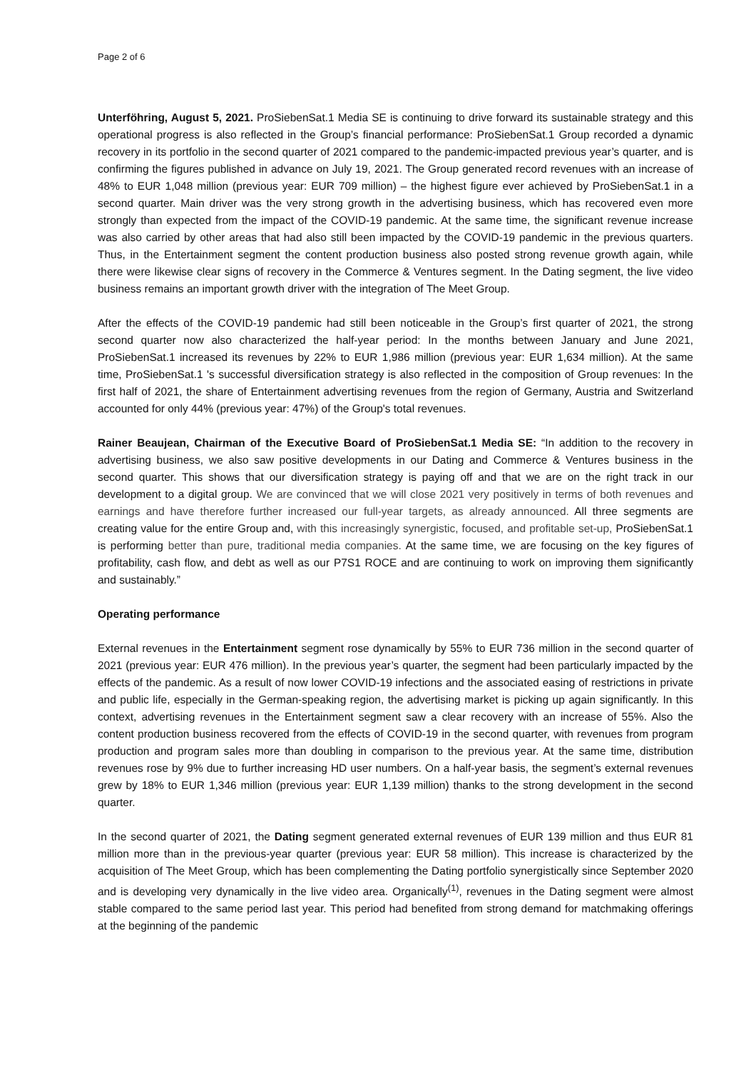Page 2 of 6
Unterföhring, August 5, 2021. ProSiebenSat.1 Media SE is continuing to drive forward its sustainable strategy and this operational progress is also reflected in the Group’s financial performance: ProSiebenSat.1 Group recorded a dynamic recovery in its portfolio in the second quarter of 2021 compared to the pandemic-impacted previous year’s quarter, and is confirming the figures published in advance on July 19, 2021. The Group generated record revenues with an increase of 48% to EUR 1,048 million (previous year: EUR 709 million) – the highest figure ever achieved by ProSiebenSat.1 in a second quarter. Main driver was the very strong growth in the advertising business, which has recovered even more strongly than expected from the impact of the COVID-19 pandemic. At the same time, the significant revenue increase was also carried by other areas that had also still been impacted by the COVID-19 pandemic in the previous quarters. Thus, in the Entertainment segment the content production business also posted strong revenue growth again, while there were likewise clear signs of recovery in the Commerce & Ventures segment. In the Dating segment, the live video business remains an important growth driver with the integration of The Meet Group.
After the effects of the COVID-19 pandemic had still been noticeable in the Group’s first quarter of 2021, the strong second quarter now also characterized the half-year period: In the months between January and June 2021, ProSiebenSat.1 increased its revenues by 22% to EUR 1,986 million (previous year: EUR 1,634 million). At the same time, ProSiebenSat.1 's successful diversification strategy is also reflected in the composition of Group revenues: In the first half of 2021, the share of Entertainment advertising revenues from the region of Germany, Austria and Switzerland accounted for only 44% (previous year: 47%) of the Group's total revenues.
Rainer Beaujean, Chairman of the Executive Board of ProSiebenSat.1 Media SE: “In addition to the recovery in advertising business, we also saw positive developments in our Dating and Commerce & Ventures business in the second quarter. This shows that our diversification strategy is paying off and that we are on the right track in our development to a digital group. We are convinced that we will close 2021 very positively in terms of both revenues and earnings and have therefore further increased our full-year targets, as already announced. All three segments are creating value for the entire Group and, with this increasingly synergistic, focused, and profitable set-up, ProSiebenSat.1 is performing better than pure, traditional media companies. At the same time, we are focusing on the key figures of profitability, cash flow, and debt as well as our P7S1 ROCE and are continuing to work on improving them significantly and sustainably.”
Operating performance
External revenues in the Entertainment segment rose dynamically by 55% to EUR 736 million in the second quarter of 2021 (previous year: EUR 476 million). In the previous year’s quarter, the segment had been particularly impacted by the effects of the pandemic. As a result of now lower COVID-19 infections and the associated easing of restrictions in private and public life, especially in the German-speaking region, the advertising market is picking up again significantly. In this context, advertising revenues in the Entertainment segment saw a clear recovery with an increase of 55%. Also the content production business recovered from the effects of COVID-19 in the second quarter, with revenues from program production and program sales more than doubling in comparison to the previous year. At the same time, distribution revenues rose by 9% due to further increasing HD user numbers. On a half-year basis, the segment’s external revenues grew by 18% to EUR 1,346 million (previous year: EUR 1,139 million) thanks to the strong development in the second quarter.
In the second quarter of 2021, the Dating segment generated external revenues of EUR 139 million and thus EUR 81 million more than in the previous-year quarter (previous year: EUR 58 million). This increase is characterized by the acquisition of The Meet Group, which has been complementing the Dating portfolio synergistically since September 2020 and is developing very dynamically in the live video area. Organically<sup>(1)</sup>, revenues in the Dating segment were almost stable compared to the same period last year. This period had benefited from strong demand for matchmaking offerings at the beginning of the pandemic